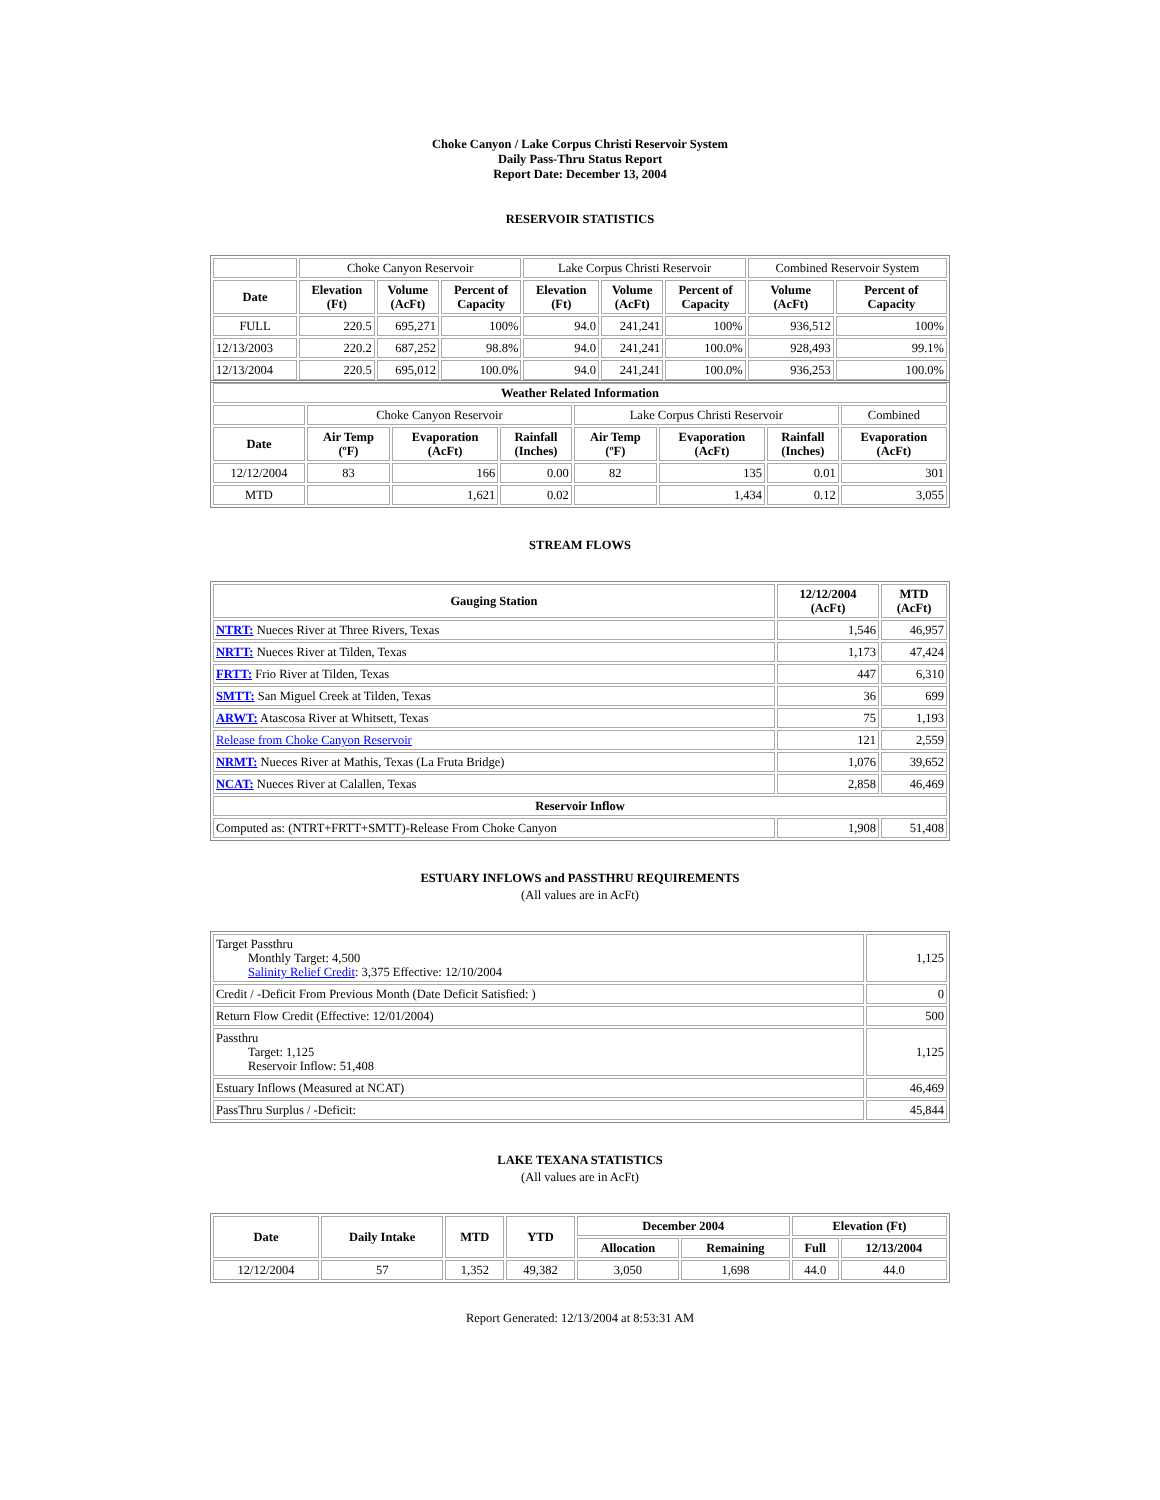Choke Canyon / Lake Corpus Christi Reservoir System
Daily Pass-Thru Status Report
Report Date: December 13, 2004
RESERVOIR STATISTICS
| | Choke Canyon Reservoir | | | Lake Corpus Christi Reservoir | | | Combined Reservoir System | |
| Date | Elevation (Ft) | Volume (AcFt) | Percent of Capacity | Elevation (Ft) | Volume (AcFt) | Percent of Capacity | Volume (AcFt) | Percent of Capacity |
| FULL | 220.5 | 695,271 | 100% | 94.0 | 241,241 | 100% | 936,512 | 100% |
| 12/13/2003 | 220.2 | 687,252 | 98.8% | 94.0 | 241,241 | 100.0% | 928,493 | 99.1% |
| 12/13/2004 | 220.5 | 695,012 | 100.0% | 94.0 | 241,241 | 100.0% | 936,253 | 100.0% |
| Weather Related Information | | | | | | | |
| --- | --- | --- | --- | --- | --- | --- | --- |
| | Choke Canyon Reservoir | | | Lake Corpus Christi Reservoir | | | Combined |
| Date | Air Temp (ºF) | Evaporation (AcFt) | Rainfall (Inches) | Air Temp (ºF) | Evaporation (AcFt) | Rainfall (Inches) | Evaporation (AcFt) |
| 12/12/2004 | 83 | 166 | 0.00 | 82 | 135 | 0.01 | 301 |
| MTD | | 1,621 | 0.02 | | 1,434 | 0.12 | 3,055 |
STREAM FLOWS
| Gauging Station | 12/12/2004 (AcFt) | MTD (AcFt) |
| --- | --- | --- |
| NTRT: Nueces River at Three Rivers, Texas | 1,546 | 46,957 |
| NRTT: Nueces River at Tilden, Texas | 1,173 | 47,424 |
| FRTT: Frio River at Tilden, Texas | 447 | 6,310 |
| SMTT: San Miguel Creek at Tilden, Texas | 36 | 699 |
| ARWT: Atascosa River at Whitsett, Texas | 75 | 1,193 |
| Release from Choke Canyon Reservoir | 121 | 2,559 |
| NRMT: Nueces River at Mathis, Texas (La Fruta Bridge) | 1,076 | 39,652 |
| NCAT: Nueces River at Calallen, Texas | 2,858 | 46,469 |
| Reservoir Inflow | | |
| Computed as: (NTRT+FRTT+SMTT)-Release From Choke Canyon | 1,908 | 51,408 |
ESTUARY INFLOWS and PASSTHRU REQUIREMENTS
(All values are in AcFt)
| Target Passthru Monthly Target: 4,500 Salinity Relief Credit : 3,375 Effective: 12/10/2004 | 1,125 |
| Credit / -Deficit From Previous Month (Date Deficit Satisfied: ) | 0 |
| Return Flow Credit (Effective: 12/01/2004) | 500 |
| Passthru Target: 1,125 Reservoir Inflow: 51,408 | 1,125 |
| Estuary Inflows (Measured at NCAT) | 46,469 |
| PassThru Surplus / -Deficit: | 45,844 |
LAKE TEXANA STATISTICS
(All values are in AcFt)
| Date | Daily Intake | MTD | YTD | December 2004 | | Elevation (Ft) | |
| --- | --- | --- | --- | --- | --- | --- | --- |
| | | | | Allocation | Remaining | Full | 12/13/2004 |
| 12/12/2004 | 57 | 1,352 | 49,382 | 3,050 | 1,698 | 44.0 | 44.0 |
Report Generated: 12/13/2004 at 8:53:31 AM